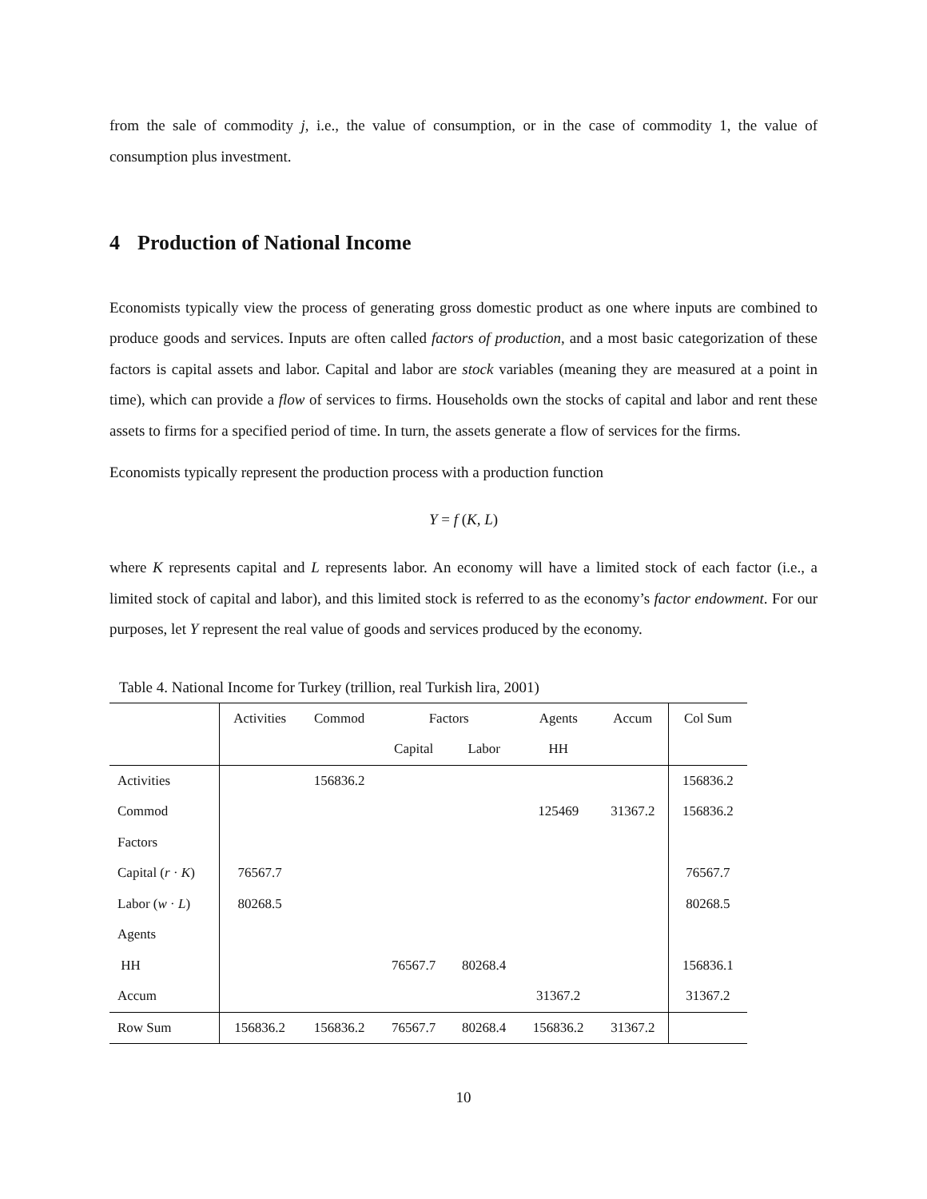from the sale of commodity j, i.e., the value of consumption, or in the case of commodity 1, the value of consumption plus investment.
4 Production of National Income
Economists typically view the process of generating gross domestic product as one where inputs are combined to produce goods and services. Inputs are often called factors of production, and a most basic categorization of these factors is capital assets and labor. Capital and labor are stock variables (meaning they are measured at a point in time), which can provide a flow of services to firms. Households own the stocks of capital and labor and rent these assets to firms for a specified period of time. In turn, the assets generate a flow of services for the firms.
Economists typically represent the production process with a production function
Y = f (K, L)
where K represents capital and L represents labor. An economy will have a limited stock of each factor (i.e., a limited stock of capital and labor), and this limited stock is referred to as the economy’s factor endowment. For our purposes, let Y represent the real value of goods and services produced by the economy.
Table 4. National Income for Turkey (trillion, real Turkish lira, 2001)
| | Activities | Commod | Factors | | Agents | Accum | Col Sum |
| --- | --- | --- | --- | --- | --- | --- | --- |
| | | | Capital | Labor | HH | | |
| Activities | | 156836.2 | | | | | 156836.2 |
| Commod | | | | | 125469 | 31367.2 | 156836.2 |
| Factors | | | | | | | |
| Capital ( r · K ) | 76567.7 | | | | | | 76567.7 |
| Labor ( w · L ) | 80268.5 | | | | | | 80268.5 |
| Agents | | | | | | | |
| HH | | | 76567.7 | 80268.4 | | | 156836.1 |
| Accum | | | | | 31367.2 | | 31367.2 |
| Row Sum | 156836.2 | 156836.2 | 76567.7 | 80268.4 | 156836.2 | 31367.2 | |
10